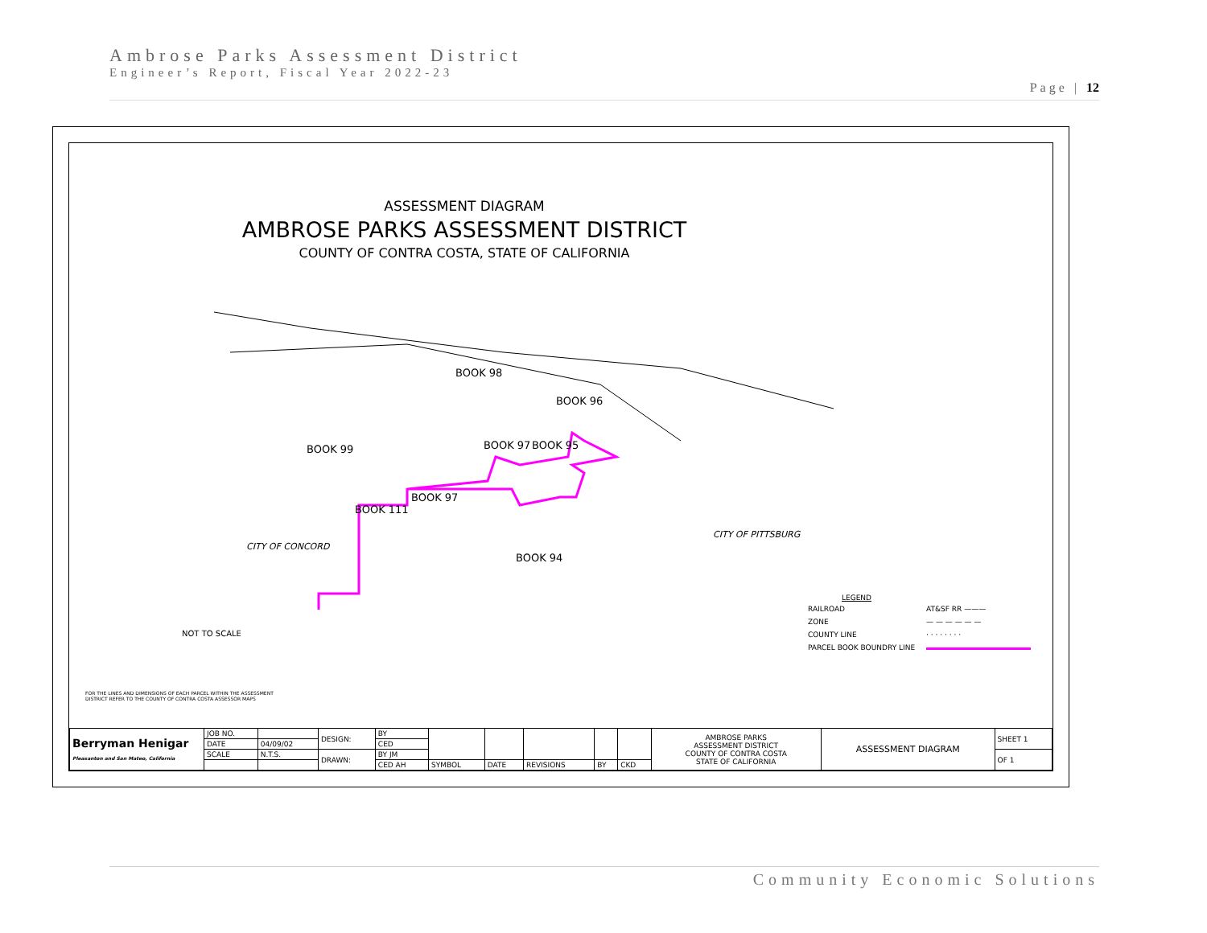Ambrose Parks Assessment District
Engineer’s Report, Fiscal Year 2022-23
Page | 12
ASSESSMENT DIAGRAM
AMBROSE PARKS ASSESSMENT DISTRICT
COUNTY OF CONTRA COSTA, STATE OF CALIFORNIA
BOOK 98
BOOK 96
BOOK 99
BOOK 97
BOOK 95
BOOK 97
BOOK 111
BOOK 94
CITY OF CONCORD
CITY OF PITTSBURG
NOT TO SCALE
LEGEND
| RAILROAD | AT&SF RR ——— |
| ZONE | — — — — — — |
| COUNTY LINE | · · · · · · · · |
| PARCEL BOOK BOUNDRY LINE | |
FOR THE LINES AND DIMENSIONS OF EACH PARCEL WITHIN THE ASSESSMENT DISTRICT REFER TO THE COUNTY OF CONTRA COSTA ASSESSOR MAPS
| Berryman Henigar Pleasanton and San Mateo, California | JOB NO. | | DESIGN: | BY | | | | | | AMBROSE PARKS ASSESSMENT DISTRICT COUNTY OF CONTRA COSTA STATE OF CALIFORNIA | ASSESSMENT DIAGRAM | SHEET 1 |
| | DATE | 04/09/02 | | CED | | | | | | | | |
| | SCALE | N.T.S. | DRAWN: | BY JM | | | | | | | | OF 1 |
| | | | | CED AH | SYMBOL | DATE | REVISIONS | BY | CKD | | | |
Community Economic Solutions